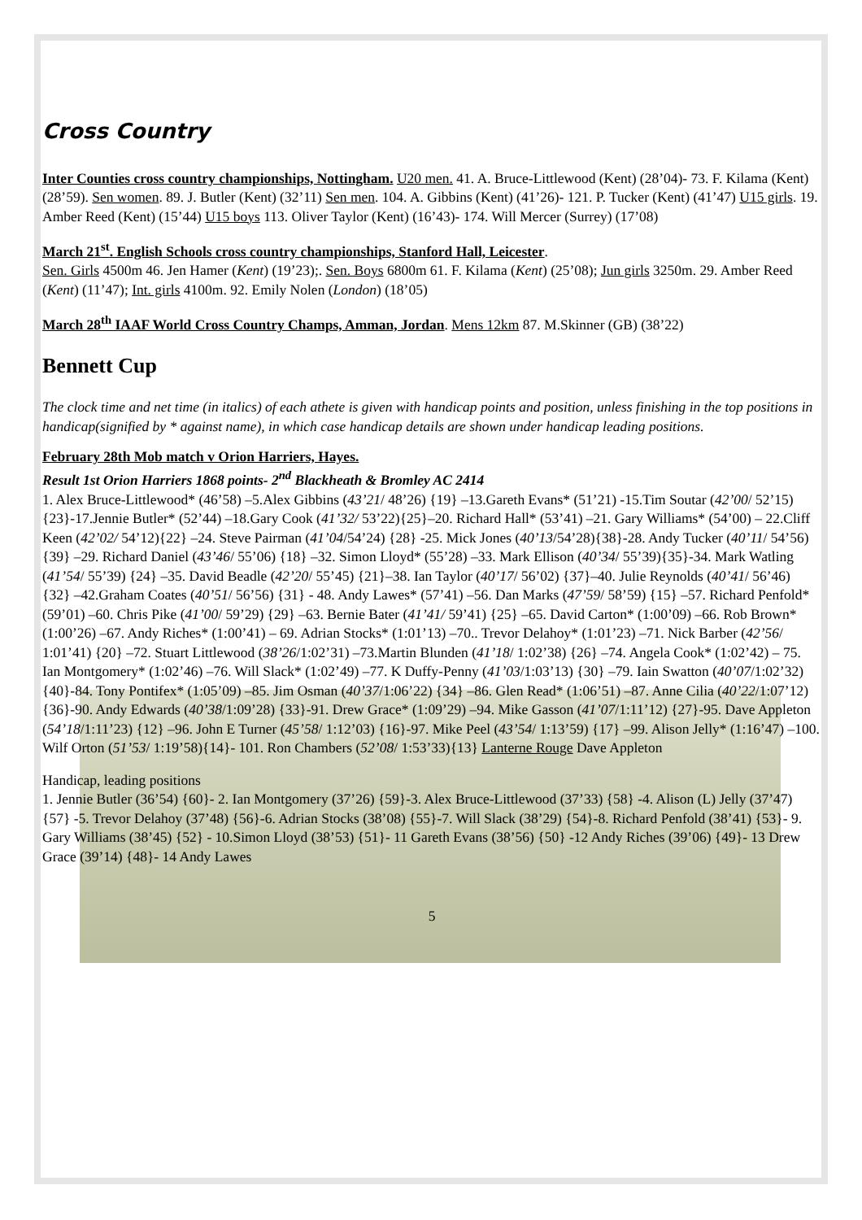Cross Country
Inter Counties cross country championships, Nottingham. U20 men. 41. A. Bruce-Littlewood (Kent) (28’04)- 73. F. Kilama (Kent) (28’59). Sen women. 89. J. Butler (Kent) (32’11) Sen men. 104. A. Gibbins (Kent) (41’26)- 121. P. Tucker (Kent) (41’47) U15 girls. 19. Amber Reed (Kent) (15’44) U15 boys 113. Oliver Taylor (Kent) (16’43)- 174. Will Mercer (Surrey) (17’08)
March 21<sup>st</sup>. English Schools cross country championships, Stanford Hall, Leicester.
Sen. Girls 4500m 46. Jen Hamer (Kent) (19’23);. Sen. Boys 6800m 61. F. Kilama (Kent) (25’08); Jun girls 3250m. 29. Amber Reed (Kent) (11’47); Int. girls 4100m. 92. Emily Nolen (London) (18’05)
March 28<sup>th</sup> IAAF World Cross Country Champs, Amman, Jordan. Mens 12km 87. M.Skinner (GB) (38’22)
Bennett Cup
The clock time and net time (in italics) of each athete is given with handicap points and position, unless finishing in the top positions in handicap(signified by * against name), in which case handicap details are shown under handicap leading positions.
February 28th Mob match v Orion Harriers, Hayes.
Result 1st Orion Harriers 1868 points- 2<sup>nd</sup> Blackheath & Bromley AC 2414
1. Alex Bruce-Littlewood* (46’58) –5.Alex Gibbins (43’21/ 48’26) {19} –13.Gareth Evans* (51’21) -15.Tim Soutar (42’00/ 52’15){23}-17.Jennie Butler* (52’44) –18.Gary Cook (41’32/ 53’22){25}–20. Richard Hall* (53’41) –21. Gary Williams* (54’00) – 22.Cliff Keen (42’02/ 54’12){22} –24. Steve Pairman (41’04/54’24) {28} -25. Mick Jones (40’13/54’28){38}-28. Andy Tucker (40’11/ 54’56) {39} –29. Richard Daniel (43’46/ 55’06) {18} –32. Simon Lloyd* (55’28) –33. Mark Ellison (40’34/ 55’39){35}-34. Mark Watling (41’54/ 55’39) {24} –35. David Beadle (42’20/ 55’45) {21}–38. Ian Taylor (40’17/ 56’02) {37}–40. Julie Reynolds (40’41/ 56’46) {32} –42.Graham Coates (40’51/ 56’56) {31} - 48. Andy Lawes* (57’41) –56. Dan Marks (47’59/ 58’59) {15} –57. Richard Penfold* (59’01) –60. Chris Pike (41’00/ 59’29) {29} –63. Bernie Bater (41’41/ 59’41) {25} –65. David Carton* (1:00’09) –66. Rob Brown* (1:00’26) –67. Andy Riches* (1:00’41) – 69. Adrian Stocks* (1:01’13) –70.. Trevor Delahoy* (1:01’23) –71. Nick Barber (42’56/ 1:01’41) {20} –72. Stuart Littlewood (38’26/1:02’31) –73.Martin Blunden (41’18/ 1:02’38) {26} –74. Angela Cook* (1:02’42) – 75. Ian Montgomery* (1:02’46) –76. Will Slack* (1:02’49) –77. K Duffy-Penny (41’03/1:03’13) {30} –79. Iain Swatton (40’07/1:02’32) {40}-84. Tony Pontifex* (1:05’09) –85. Jim Osman (40’37/1:06’22) {34} –86. Glen Read* (1:06’51) –87. Anne Cilia (40’22/1:07’12) {36}-90. Andy Edwards (40’38/1:09’28) {33}-91. Drew Grace* (1:09’29) –94. Mike Gasson (41’07/1:11’12) {27}-95. Dave Appleton (54’18/1:11’23) {12} –96. John E Turner (45’58/ 1:12’03) {16}-97. Mike Peel (43’54/ 1:13’59) {17} –99. Alison Jelly* (1:16’47) –100. Wilf Orton (51’53/ 1:19’58){14}- 101. Ron Chambers (52’08/ 1:53’33){13} Lanterne Rouge Dave Appleton
Handicap, leading positions
1. Jennie Butler (36’54) {60}- 2. Ian Montgomery (37’26) {59}-3. Alex Bruce-Littlewood (37’33) {58} -4. Alison (L) Jelly (37’47) {57} -5. Trevor Delahoy (37’48) {56}-6. Adrian Stocks (38’08) {55}-7. Will Slack (38’29) {54}-8. Richard Penfold (38’41) {53}- 9. Gary Williams (38’45) {52} - 10.Simon Lloyd (38’53) {51}- 11 Gareth Evans (38’56) {50} -12 Andy Riches (39’06) {49}- 13 Drew Grace (39’14) {48}- 14 Andy Lawes
5